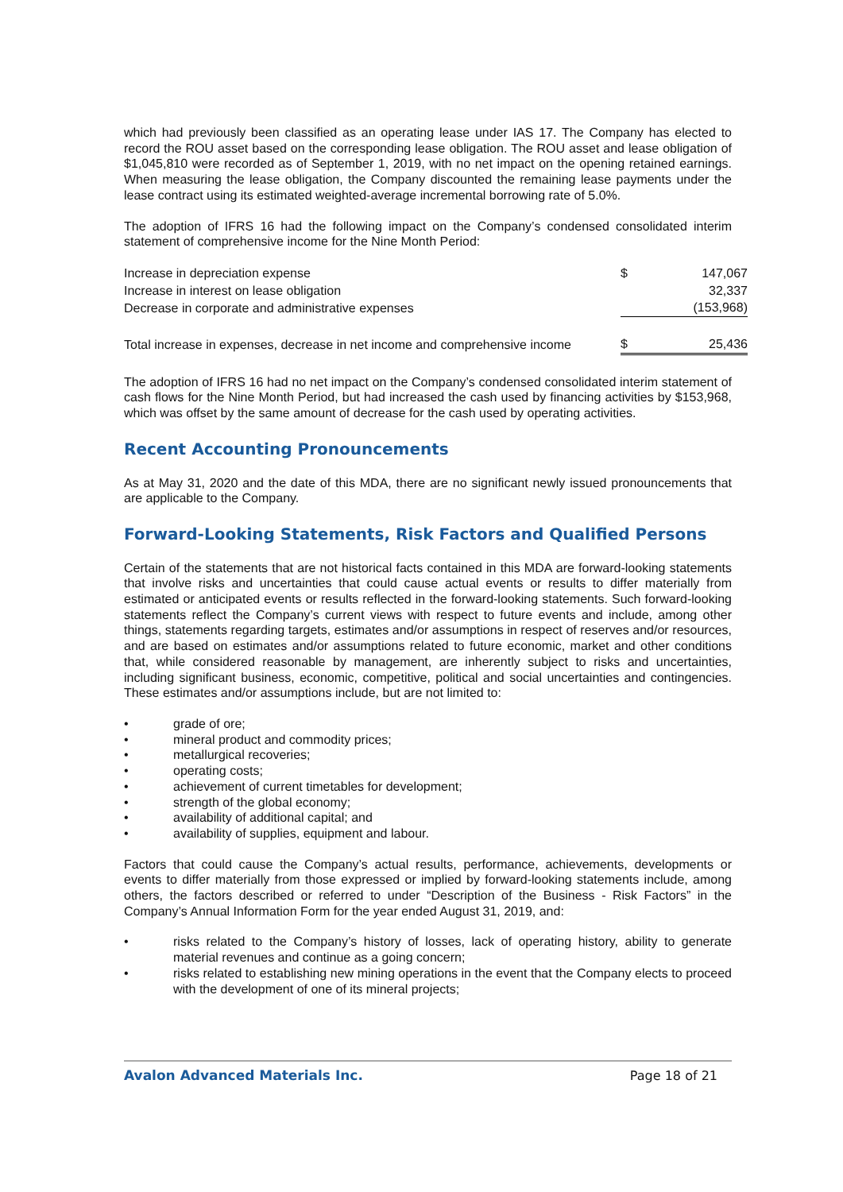which had previously been classified as an operating lease under IAS 17. The Company has elected to record the ROU asset based on the corresponding lease obligation. The ROU asset and lease obligation of $1,045,810 were recorded as of September 1, 2019, with no net impact on the opening retained earnings. When measuring the lease obligation, the Company discounted the remaining lease payments under the lease contract using its estimated weighted-average incremental borrowing rate of 5.0%.
The adoption of IFRS 16 had the following impact on the Company’s condensed consolidated interim statement of comprehensive income for the Nine Month Period:
| Increase in depreciation expense | $ | 147,067 |
| Increase in interest on lease obligation | | 32,337 |
| Decrease in corporate and administrative expenses | | (153,968) |
| Total increase in expenses, decrease in net income and comprehensive income | $ | 25,436 |
The adoption of IFRS 16 had no net impact on the Company’s condensed consolidated interim statement of cash flows for the Nine Month Period, but had increased the cash used by financing activities by $153,968, which was offset by the same amount of decrease for the cash used by operating activities.
Recent Accounting Pronouncements
As at May 31, 2020 and the date of this MDA, there are no significant newly issued pronouncements that are applicable to the Company.
Forward-Looking Statements, Risk Factors and Qualified Persons
Certain of the statements that are not historical facts contained in this MDA are forward-looking statements that involve risks and uncertainties that could cause actual events or results to differ materially from estimated or anticipated events or results reflected in the forward-looking statements. Such forward-looking statements reflect the Company’s current views with respect to future events and include, among other things, statements regarding targets, estimates and/or assumptions in respect of reserves and/or resources, and are based on estimates and/or assumptions related to future economic, market and other conditions that, while considered reasonable by management, are inherently subject to risks and uncertainties, including significant business, economic, competitive, political and social uncertainties and contingencies. These estimates and/or assumptions include, but are not limited to:
• grade of ore;
• mineral product and commodity prices;
• metallurgical recoveries;
• operating costs;
• achievement of current timetables for development;
• strength of the global economy;
• availability of additional capital; and
• availability of supplies, equipment and labour.
Factors that could cause the Company’s actual results, performance, achievements, developments or events to differ materially from those expressed or implied by forward-looking statements include, among others, the factors described or referred to under “Description of the Business - Risk Factors” in the Company’s Annual Information Form for the year ended August 31, 2019, and:
• risks related to the Company’s history of losses, lack of operating history, ability to generate material revenues and continue as a going concern;
• risks related to establishing new mining operations in the event that the Company elects to proceed with the development of one of its mineral projects;
Avalon Advanced Materials Inc. Page 18 of 21